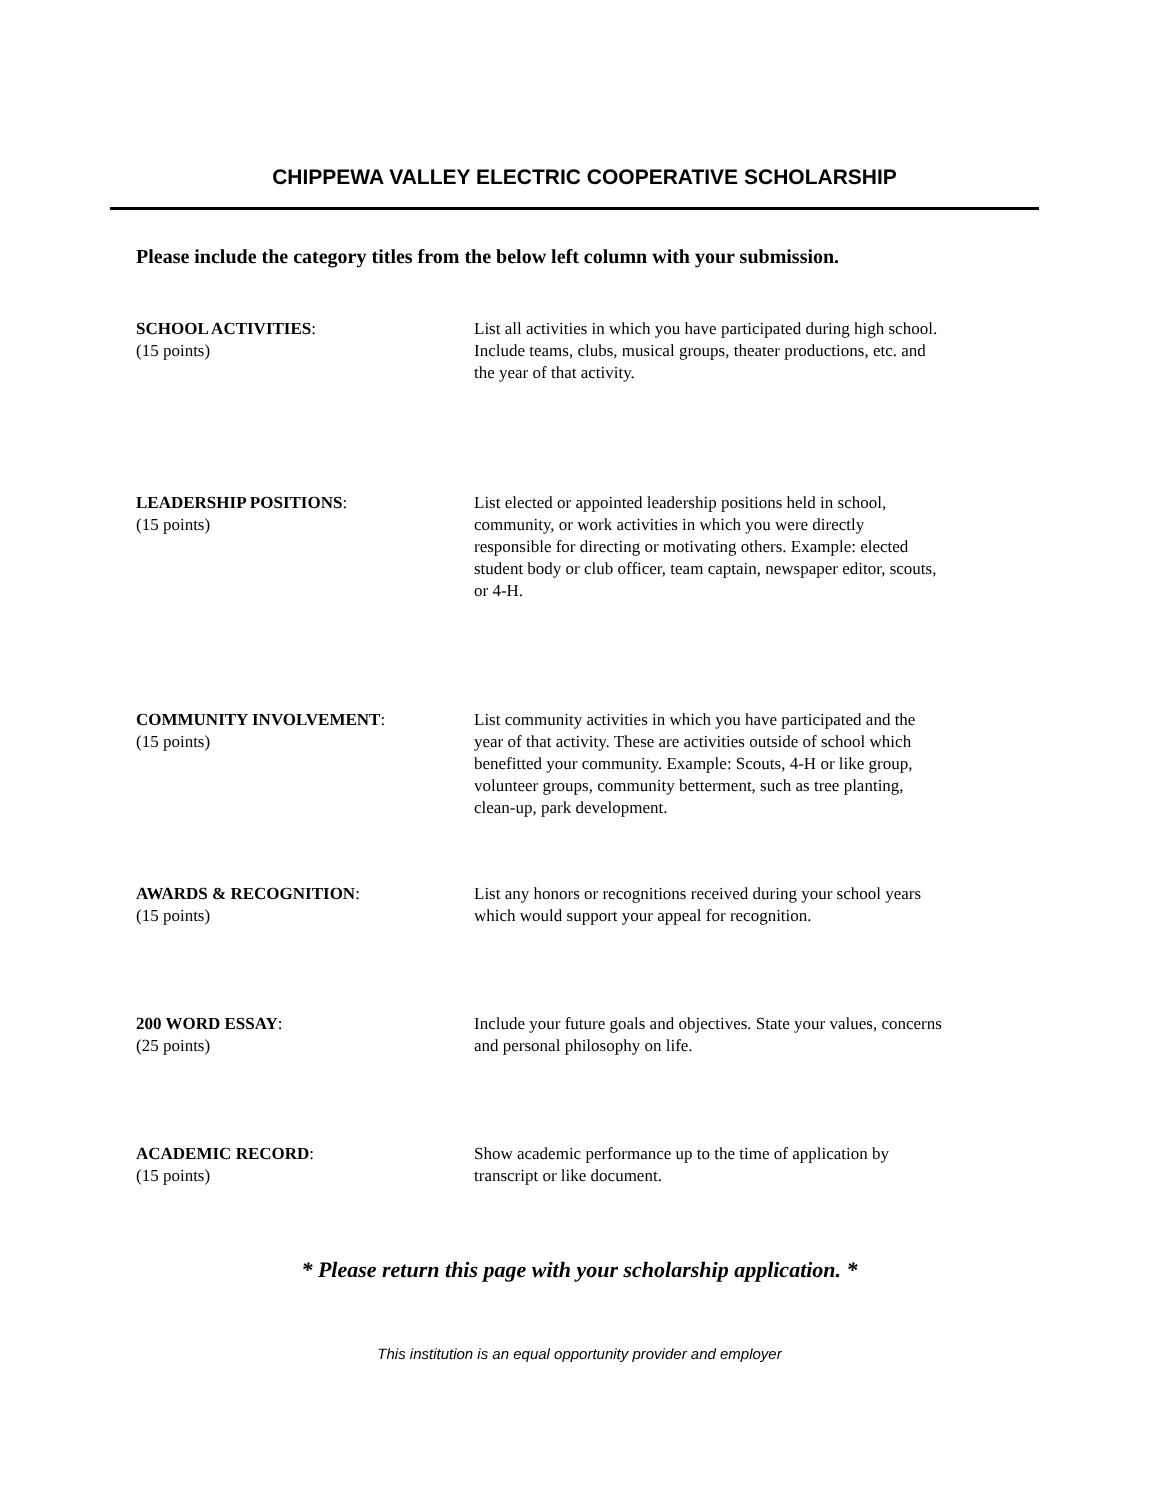CHIPPEWA VALLEY ELECTRIC COOPERATIVE SCHOLARSHIP
Please include the category titles from the below left column with your submission.
SCHOOL ACTIVITIES:
(15 points)
List all activities in which you have participated during high school. Include teams, clubs, musical groups, theater productions, etc. and the year of that activity.
LEADERSHIP POSITIONS:
(15 points)
List elected or appointed leadership positions held in school, community, or work activities in which you were directly responsible for directing or motivating others. Example: elected student body or club officer, team captain, newspaper editor, scouts, or 4-H.
COMMUNITY INVOLVEMENT:
(15 points)
List community activities in which you have participated and the year of that activity. These are activities outside of school which benefitted your community. Example: Scouts, 4-H or like group, volunteer groups, community betterment, such as tree planting, clean-up, park development.
AWARDS & RECOGNITION:
(15 points)
List any honors or recognitions received during your school years which would support your appeal for recognition.
200 WORD ESSAY:
(25 points)
Include your future goals and objectives. State your values, concerns and personal philosophy on life.
ACADEMIC RECORD:
(15 points)
Show academic performance up to the time of application by transcript or like document.
* Please return this page with your scholarship application. *
This institution is an equal opportunity provider and employer